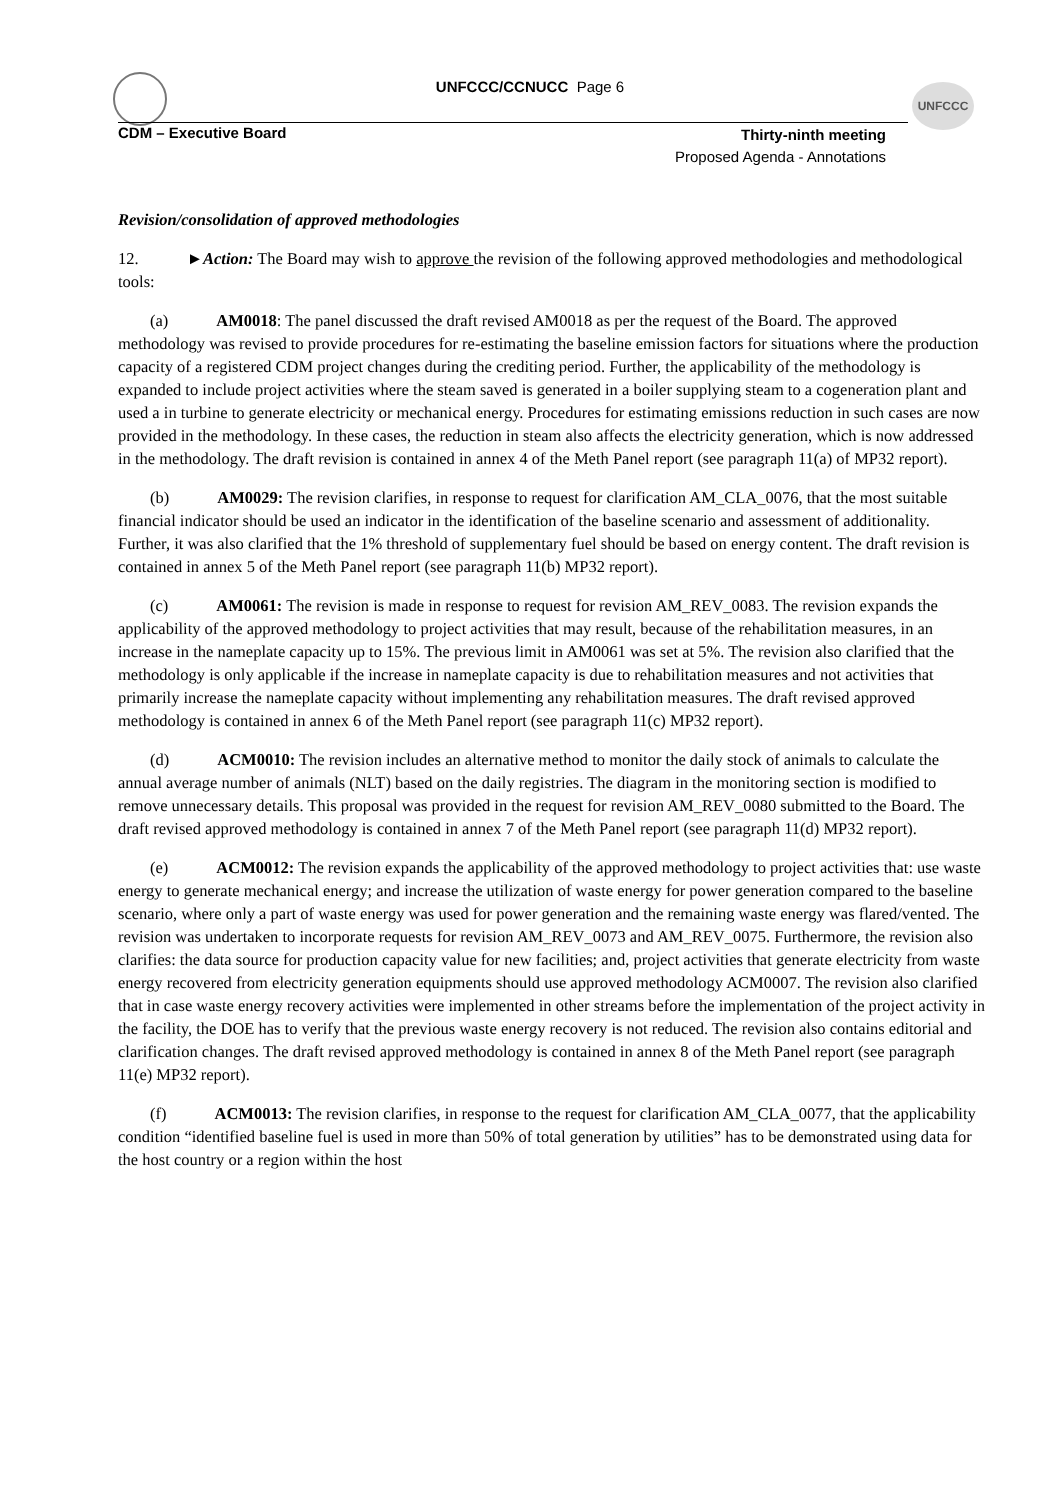UNFCCC/CCNUCC Page 6 UNFCCC
CDM – Executive Board
Thirty-ninth meeting
Proposed Agenda - Annotations
Revision/consolidation of approved methodologies
12. ►Action: The Board may wish to approve the revision of the following approved methodologies and methodological tools:
(a) AM0018: The panel discussed the draft revised AM0018 as per the request of the Board. The approved methodology was revised to provide procedures for re-estimating the baseline emission factors for situations where the production capacity of a registered CDM project changes during the crediting period. Further, the applicability of the methodology is expanded to include project activities where the steam saved is generated in a boiler supplying steam to a cogeneration plant and used a in turbine to generate electricity or mechanical energy. Procedures for estimating emissions reduction in such cases are now provided in the methodology. In these cases, the reduction in steam also affects the electricity generation, which is now addressed in the methodology. The draft revision is contained in annex 4 of the Meth Panel report (see paragraph 11(a) of MP32 report).
(b) AM0029: The revision clarifies, in response to request for clarification AM_CLA_0076, that the most suitable financial indicator should be used an indicator in the identification of the baseline scenario and assessment of additionality. Further, it was also clarified that the 1% threshold of supplementary fuel should be based on energy content. The draft revision is contained in annex 5 of the Meth Panel report (see paragraph 11(b) MP32 report).
(c) AM0061: The revision is made in response to request for revision AM_REV_0083. The revision expands the applicability of the approved methodology to project activities that may result, because of the rehabilitation measures, in an increase in the nameplate capacity up to 15%. The previous limit in AM0061 was set at 5%. The revision also clarified that the methodology is only applicable if the increase in nameplate capacity is due to rehabilitation measures and not activities that primarily increase the nameplate capacity without implementing any rehabilitation measures. The draft revised approved methodology is contained in annex 6 of the Meth Panel report (see paragraph 11(c) MP32 report).
(d) ACM0010: The revision includes an alternative method to monitor the daily stock of animals to calculate the annual average number of animals (NLT) based on the daily registries. The diagram in the monitoring section is modified to remove unnecessary details. This proposal was provided in the request for revision AM_REV_0080 submitted to the Board. The draft revised approved methodology is contained in annex 7 of the Meth Panel report (see paragraph 11(d) MP32 report).
(e) ACM0012: The revision expands the applicability of the approved methodology to project activities that: use waste energy to generate mechanical energy; and increase the utilization of waste energy for power generation compared to the baseline scenario, where only a part of waste energy was used for power generation and the remaining waste energy was flared/vented. The revision was undertaken to incorporate requests for revision AM_REV_0073 and AM_REV_0075. Furthermore, the revision also clarifies: the data source for production capacity value for new facilities; and, project activities that generate electricity from waste energy recovered from electricity generation equipments should use approved methodology ACM0007. The revision also clarified that in case waste energy recovery activities were implemented in other streams before the implementation of the project activity in the facility, the DOE has to verify that the previous waste energy recovery is not reduced. The revision also contains editorial and clarification changes. The draft revised approved methodology is contained in annex 8 of the Meth Panel report (see paragraph 11(e) MP32 report).
(f) ACM0013: The revision clarifies, in response to the request for clarification AM_CLA_0077, that the applicability condition “identified baseline fuel is used in more than 50% of total generation by utilities” has to be demonstrated using data for the host country or a region within the host